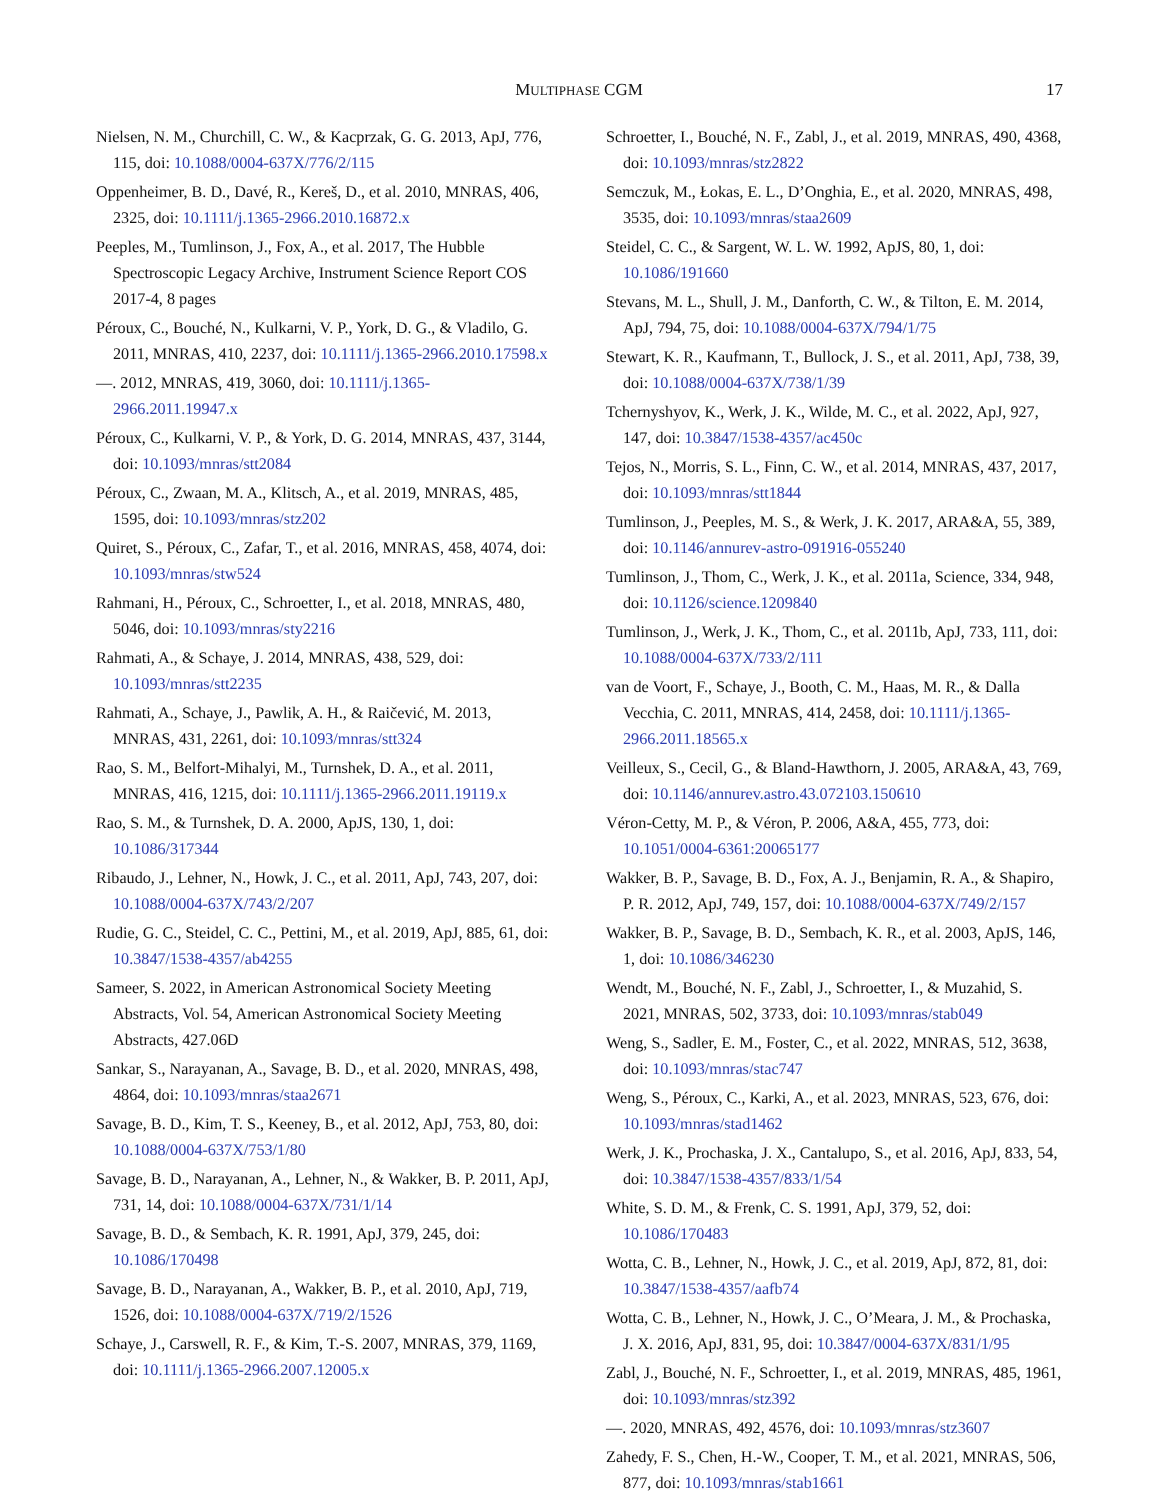MULTIPHASE CGM 17
Nielsen, N. M., Churchill, C. W., & Kacprzak, G. G. 2013, ApJ, 776, 115, doi: 10.1088/0004-637X/776/2/115
Oppenheimer, B. D., Davé, R., Kereš, D., et al. 2010, MNRAS, 406, 2325, doi: 10.1111/j.1365-2966.2010.16872.x
Peeples, M., Tumlinson, J., Fox, A., et al. 2017, The Hubble Spectroscopic Legacy Archive, Instrument Science Report COS 2017-4, 8 pages
Péroux, C., Bouché, N., Kulkarni, V. P., York, D. G., & Vladilo, G. 2011, MNRAS, 410, 2237, doi: 10.1111/j.1365-2966.2010.17598.x
—. 2012, MNRAS, 419, 3060, doi: 10.1111/j.1365-2966.2011.19947.x
Péroux, C., Kulkarni, V. P., & York, D. G. 2014, MNRAS, 437, 3144, doi: 10.1093/mnras/stt2084
Péroux, C., Zwaan, M. A., Klitsch, A., et al. 2019, MNRAS, 485, 1595, doi: 10.1093/mnras/stz202
Quiret, S., Péroux, C., Zafar, T., et al. 2016, MNRAS, 458, 4074, doi: 10.1093/mnras/stw524
Rahmani, H., Péroux, C., Schroetter, I., et al. 2018, MNRAS, 480, 5046, doi: 10.1093/mnras/sty2216
Rahmati, A., & Schaye, J. 2014, MNRAS, 438, 529, doi: 10.1093/mnras/stt2235
Rahmati, A., Schaye, J., Pawlik, A. H., & Raičević, M. 2013, MNRAS, 431, 2261, doi: 10.1093/mnras/stt324
Rao, S. M., Belfort-Mihalyi, M., Turnshek, D. A., et al. 2011, MNRAS, 416, 1215, doi: 10.1111/j.1365-2966.2011.19119.x
Rao, S. M., & Turnshek, D. A. 2000, ApJS, 130, 1, doi: 10.1086/317344
Ribaudo, J., Lehner, N., Howk, J. C., et al. 2011, ApJ, 743, 207, doi: 10.1088/0004-637X/743/2/207
Rudie, G. C., Steidel, C. C., Pettini, M., et al. 2019, ApJ, 885, 61, doi: 10.3847/1538-4357/ab4255
Sameer, S. 2022, in American Astronomical Society Meeting Abstracts, Vol. 54, American Astronomical Society Meeting Abstracts, 427.06D
Sankar, S., Narayanan, A., Savage, B. D., et al. 2020, MNRAS, 498, 4864, doi: 10.1093/mnras/staa2671
Savage, B. D., Kim, T. S., Keeney, B., et al. 2012, ApJ, 753, 80, doi: 10.1088/0004-637X/753/1/80
Savage, B. D., Narayanan, A., Lehner, N., & Wakker, B. P. 2011, ApJ, 731, 14, doi: 10.1088/0004-637X/731/1/14
Savage, B. D., & Sembach, K. R. 1991, ApJ, 379, 245, doi: 10.1086/170498
Savage, B. D., Narayanan, A., Wakker, B. P., et al. 2010, ApJ, 719, 1526, doi: 10.1088/0004-637X/719/2/1526
Schaye, J., Carswell, R. F., & Kim, T.-S. 2007, MNRAS, 379, 1169, doi: 10.1111/j.1365-2966.2007.12005.x
Schroetter, I., Bouché, N. F., Zabl, J., et al. 2019, MNRAS, 490, 4368, doi: 10.1093/mnras/stz2822
Semczuk, M., Łokas, E. L., D’Onghia, E., et al. 2020, MNRAS, 498, 3535, doi: 10.1093/mnras/staa2609
Steidel, C. C., & Sargent, W. L. W. 1992, ApJS, 80, 1, doi: 10.1086/191660
Stevans, M. L., Shull, J. M., Danforth, C. W., & Tilton, E. M. 2014, ApJ, 794, 75, doi: 10.1088/0004-637X/794/1/75
Stewart, K. R., Kaufmann, T., Bullock, J. S., et al. 2011, ApJ, 738, 39, doi: 10.1088/0004-637X/738/1/39
Tchernyshyov, K., Werk, J. K., Wilde, M. C., et al. 2022, ApJ, 927, 147, doi: 10.3847/1538-4357/ac450c
Tejos, N., Morris, S. L., Finn, C. W., et al. 2014, MNRAS, 437, 2017, doi: 10.1093/mnras/stt1844
Tumlinson, J., Peeples, M. S., & Werk, J. K. 2017, ARA&A, 55, 389, doi: 10.1146/annurev-astro-091916-055240
Tumlinson, J., Thom, C., Werk, J. K., et al. 2011a, Science, 334, 948, doi: 10.1126/science.1209840
Tumlinson, J., Werk, J. K., Thom, C., et al. 2011b, ApJ, 733, 111, doi: 10.1088/0004-637X/733/2/111
van de Voort, F., Schaye, J., Booth, C. M., Haas, M. R., & Dalla Vecchia, C. 2011, MNRAS, 414, 2458, doi: 10.1111/j.1365-2966.2011.18565.x
Veilleux, S., Cecil, G., & Bland-Hawthorn, J. 2005, ARA&A, 43, 769, doi: 10.1146/annurev.astro.43.072103.150610
Véron-Cetty, M. P., & Véron, P. 2006, A&A, 455, 773, doi: 10.1051/0004-6361:20065177
Wakker, B. P., Savage, B. D., Fox, A. J., Benjamin, R. A., & Shapiro, P. R. 2012, ApJ, 749, 157, doi: 10.1088/0004-637X/749/2/157
Wakker, B. P., Savage, B. D., Sembach, K. R., et al. 2003, ApJS, 146, 1, doi: 10.1086/346230
Wendt, M., Bouché, N. F., Zabl, J., Schroetter, I., & Muzahid, S. 2021, MNRAS, 502, 3733, doi: 10.1093/mnras/stab049
Weng, S., Sadler, E. M., Foster, C., et al. 2022, MNRAS, 512, 3638, doi: 10.1093/mnras/stac747
Weng, S., Péroux, C., Karki, A., et al. 2023, MNRAS, 523, 676, doi: 10.1093/mnras/stad1462
Werk, J. K., Prochaska, J. X., Cantalupo, S., et al. 2016, ApJ, 833, 54, doi: 10.3847/1538-4357/833/1/54
White, S. D. M., & Frenk, C. S. 1991, ApJ, 379, 52, doi: 10.1086/170483
Wotta, C. B., Lehner, N., Howk, J. C., et al. 2019, ApJ, 872, 81, doi: 10.3847/1538-4357/aafb74
Wotta, C. B., Lehner, N., Howk, J. C., O’Meara, J. M., & Prochaska, J. X. 2016, ApJ, 831, 95, doi: 10.3847/0004-637X/831/1/95
Zabl, J., Bouché, N. F., Schroetter, I., et al. 2019, MNRAS, 485, 1961, doi: 10.1093/mnras/stz392
—. 2020, MNRAS, 492, 4576, doi: 10.1093/mnras/stz3607
Zahedy, F. S., Chen, H.-W., Cooper, T. M., et al. 2021, MNRAS, 506, 877, doi: 10.1093/mnras/stab1661